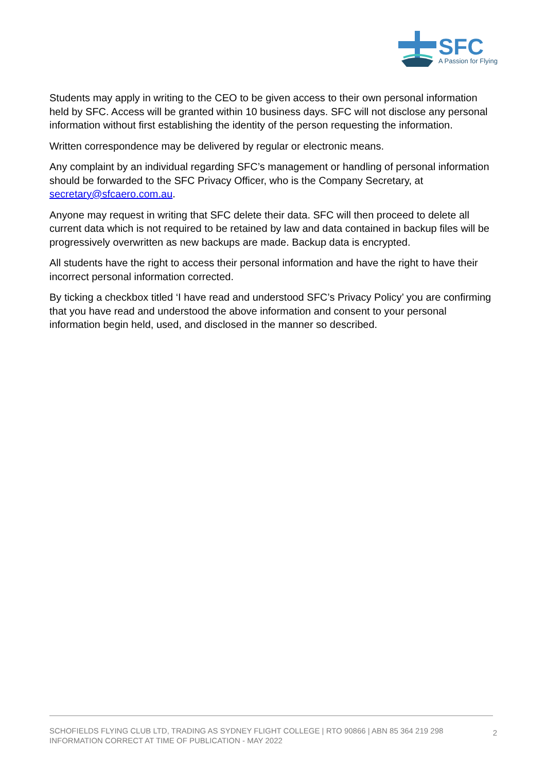SFC
A Passion for Flying
Students may apply in writing to the CEO to be given access to their own personal information held by SFC. Access will be granted within 10 business days. SFC will not disclose any personal information without first establishing the identity of the person requesting the information.
Written correspondence may be delivered by regular or electronic means.
Any complaint by an individual regarding SFC’s management or handling of personal information should be forwarded to the SFC Privacy Officer, who is the Company Secretary, at secretary@sfcaero.com.au.
Anyone may request in writing that SFC delete their data. SFC will then proceed to delete all current data which is not required to be retained by law and data contained in backup files will be progressively overwritten as new backups are made. Backup data is encrypted.
All students have the right to access their personal information and have the right to have their incorrect personal information corrected.
By ticking a checkbox titled ‘I have read and understood SFC’s Privacy Policy’ you are confirming that you have read and understood the above information and consent to your personal information begin held, used, and disclosed in the manner so described.
SCHOFIELDS FLYING CLUB LTD, TRADING AS SYDNEY FLIGHT COLLEGE | RTO 90866 | ABN 85 364 219 298
INFORMATION CORRECT AT TIME OF PUBLICATION - MAY 2022
2